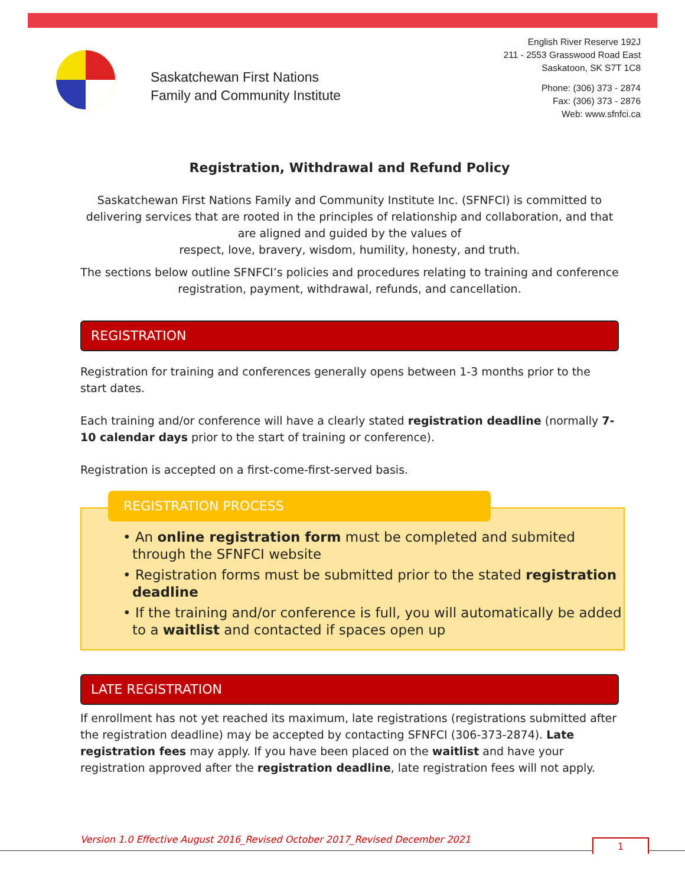Saskatchewan First Nations
Family and Community Institute
English River Reserve 192J
211 - 2553 Grasswood Road East
Saskatoon, SK S7T 1C8
Phone: (306) 373 - 2874
Fax: (306) 373 - 2876
Web: www.sfnfci.ca
Registration, Withdrawal and Refund Policy
Saskatchewan First Nations Family and Community Institute Inc. (SFNFCI) is committed to delivering services that are rooted in the principles of relationship and collaboration, and that are aligned and guided by the values of
respect, love, bravery, wisdom, humility, honesty, and truth.
The sections below outline SFNFCI’s policies and procedures relating to training and conference registration, payment, withdrawal, refunds, and cancellation.
REGISTRATION
Registration for training and conferences generally opens between 1-3 months prior to the start dates.
Each training and/or conference will have a clearly stated registration deadline (normally 7-10 calendar days prior to the start of training or conference).
Registration is accepted on a first-come-first-served basis.
REGISTRATION PROCESS
• An online registration form must be completed and submited through the SFNFCI website
• Registration forms must be submitted prior to the stated registration deadline
• If the training and/or conference is full, you will automatically be added to a waitlist and contacted if spaces open up
LATE REGISTRATION
If enrollment has not yet reached its maximum, late registrations (registrations submitted after the registration deadline) may be accepted by contacting SFNFCI (306-373-2874). Late registration fees may apply. If you have been placed on the waitlist and have your registration approved after the registration deadline, late registration fees will not apply.
Version 1.0 Effective August 2016_Revised October 2017_Revised December 2021
1